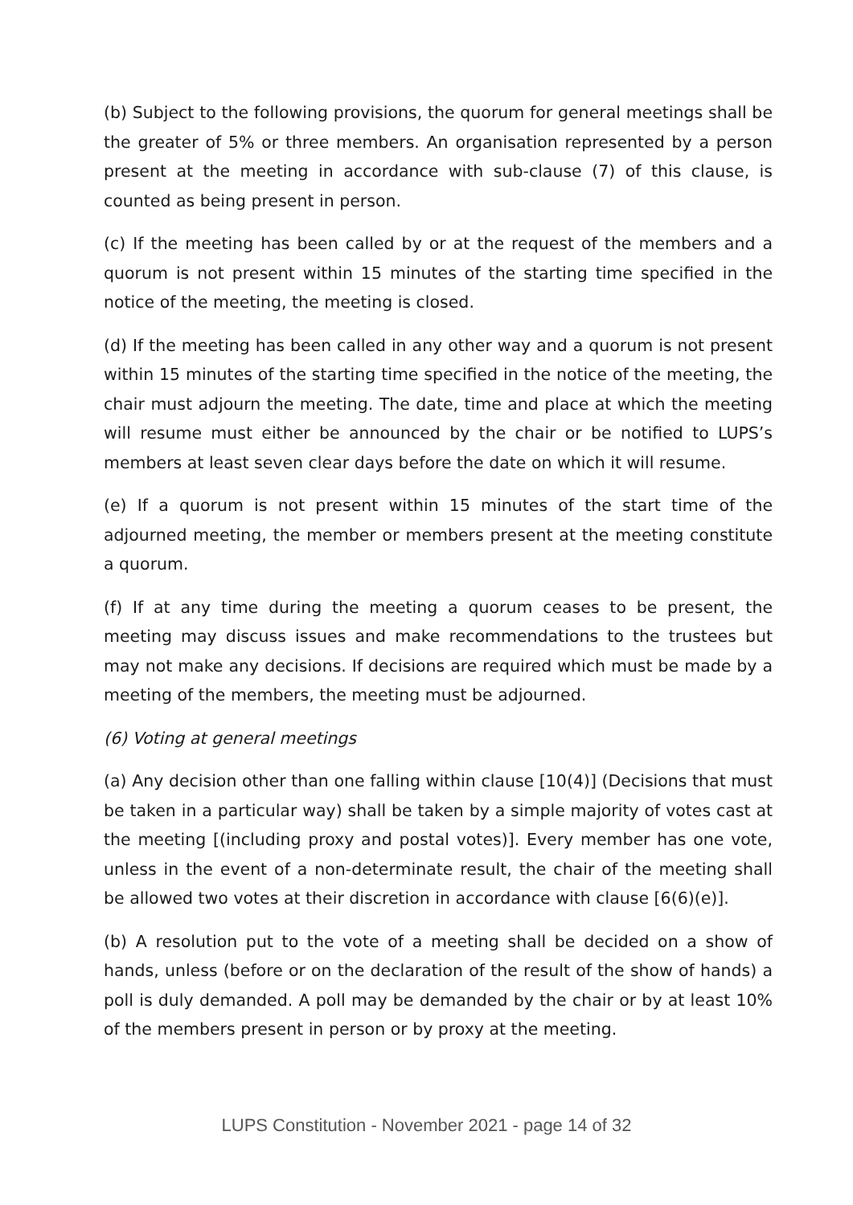(b) Subject to the following provisions, the quorum for general meetings shall be the greater of 5% or three members. An organisation represented by a person present at the meeting in accordance with sub-clause (7) of this clause, is counted as being present in person.
(c) If the meeting has been called by or at the request of the members and a quorum is not present within 15 minutes of the starting time specified in the notice of the meeting, the meeting is closed.
(d) If the meeting has been called in any other way and a quorum is not present within 15 minutes of the starting time specified in the notice of the meeting, the chair must adjourn the meeting. The date, time and place at which the meeting will resume must either be announced by the chair or be notified to LUPS’s members at least seven clear days before the date on which it will resume.
(e) If a quorum is not present within 15 minutes of the start time of the adjourned meeting, the member or members present at the meeting constitute a quorum.
(f) If at any time during the meeting a quorum ceases to be present, the meeting may discuss issues and make recommendations to the trustees but may not make any decisions. If decisions are required which must be made by a meeting of the members, the meeting must be adjourned.
(6) Voting at general meetings
(a) Any decision other than one falling within clause [10(4)] (Decisions that must be taken in a particular way) shall be taken by a simple majority of votes cast at the meeting [(including proxy and postal votes)]. Every member has one vote, unless in the event of a non-determinate result, the chair of the meeting shall be allowed two votes at their discretion in accordance with clause [6(6)(e)].
(b) A resolution put to the vote of a meeting shall be decided on a show of hands, unless (before or on the declaration of the result of the show of hands) a poll is duly demanded. A poll may be demanded by the chair or by at least 10% of the members present in person or by proxy at the meeting.
LUPS Constitution - November 2021 - page 14 of 32